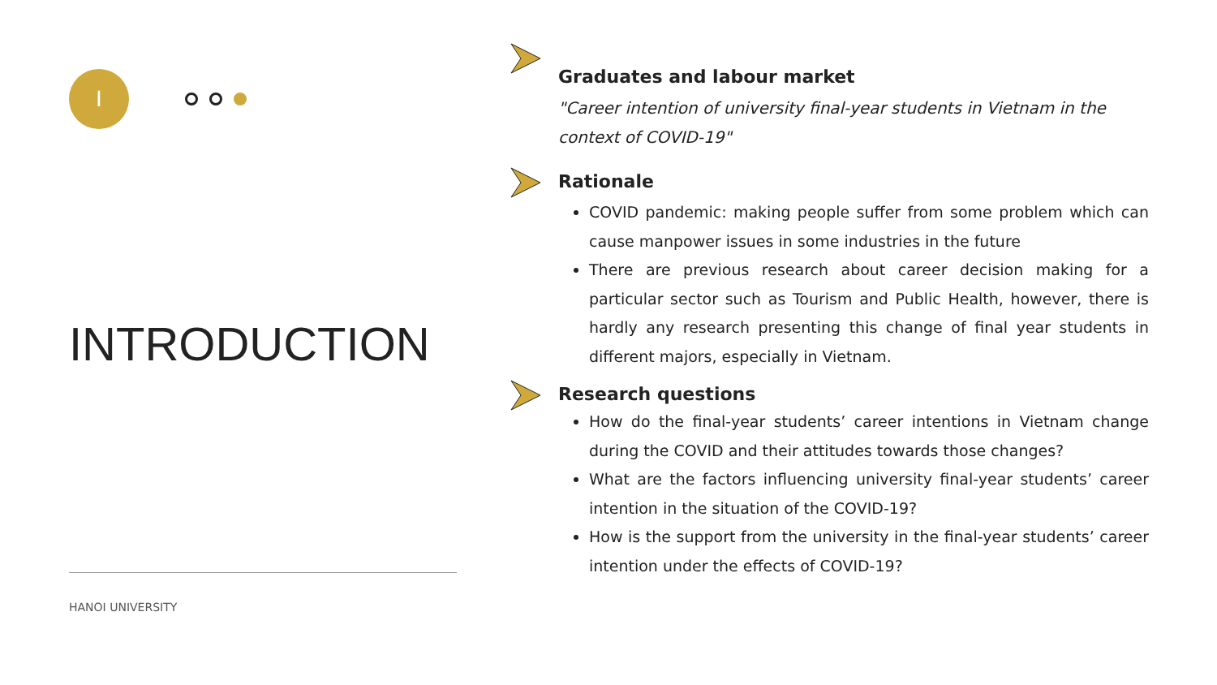I
INTRODUCTION
HANOI UNIVERSITY
Graduates and labour market
"Career intention of university final-year students in Vietnam in the context of COVID-19"
Rationale
COVID pandemic: making people suffer from some problem which can cause manpower issues in some industries in the future
There are previous research about career decision making for a particular sector such as Tourism and Public Health, however, there is hardly any research presenting this change of final year students in different majors, especially in Vietnam.
Research questions
How do the final-year students’ career intentions in Vietnam change during the COVID and their attitudes towards those changes?
What are the factors influencing university final-year students’ career intention in the situation of the COVID-19?
How is the support from the university in the final-year students’ career intention under the effects of COVID-19?